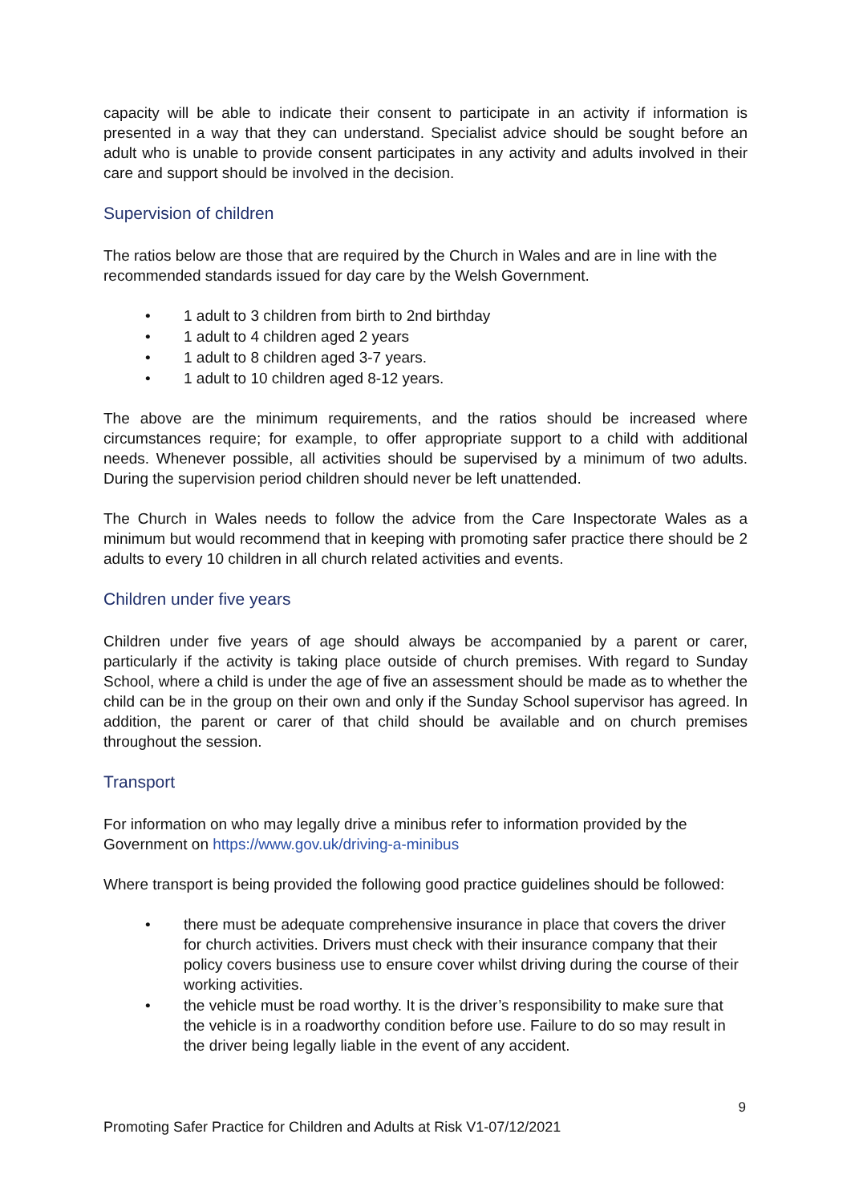capacity will be able to indicate their consent to participate in an activity if information is presented in a way that they can understand. Specialist advice should be sought before an adult who is unable to provide consent participates in any activity and adults involved in their care and support should be involved in the decision.
Supervision of children
The ratios below are those that are required by the Church in Wales and are in line with the recommended standards issued for day care by the Welsh Government.
• 1 adult to 3 children from birth to 2nd birthday
• 1 adult to 4 children aged 2 years
• 1 adult to 8 children aged 3-7 years.
• 1 adult to 10 children aged 8-12 years.
The above are the minimum requirements, and the ratios should be increased where circumstances require; for example, to offer appropriate support to a child with additional needs. Whenever possible, all activities should be supervised by a minimum of two adults. During the supervision period children should never be left unattended.
The Church in Wales needs to follow the advice from the Care Inspectorate Wales as a minimum but would recommend that in keeping with promoting safer practice there should be 2 adults to every 10 children in all church related activities and events.
Children under five years
Children under five years of age should always be accompanied by a parent or carer, particularly if the activity is taking place outside of church premises. With regard to Sunday School, where a child is under the age of five an assessment should be made as to whether the child can be in the group on their own and only if the Sunday School supervisor has agreed. In addition, the parent or carer of that child should be available and on church premises throughout the session.
Transport
For information on who may legally drive a minibus refer to information provided by the Government on https://www.gov.uk/driving-a-minibus
Where transport is being provided the following good practice guidelines should be followed:
• there must be adequate comprehensive insurance in place that covers the driver for church activities. Drivers must check with their insurance company that their policy covers business use to ensure cover whilst driving during the course of their working activities.
• the vehicle must be road worthy. It is the driver’s responsibility to make sure that the vehicle is in a roadworthy condition before use. Failure to do so may result in the driver being legally liable in the event of any accident.
9
Promoting Safer Practice for Children and Adults at Risk V1-07/12/2021